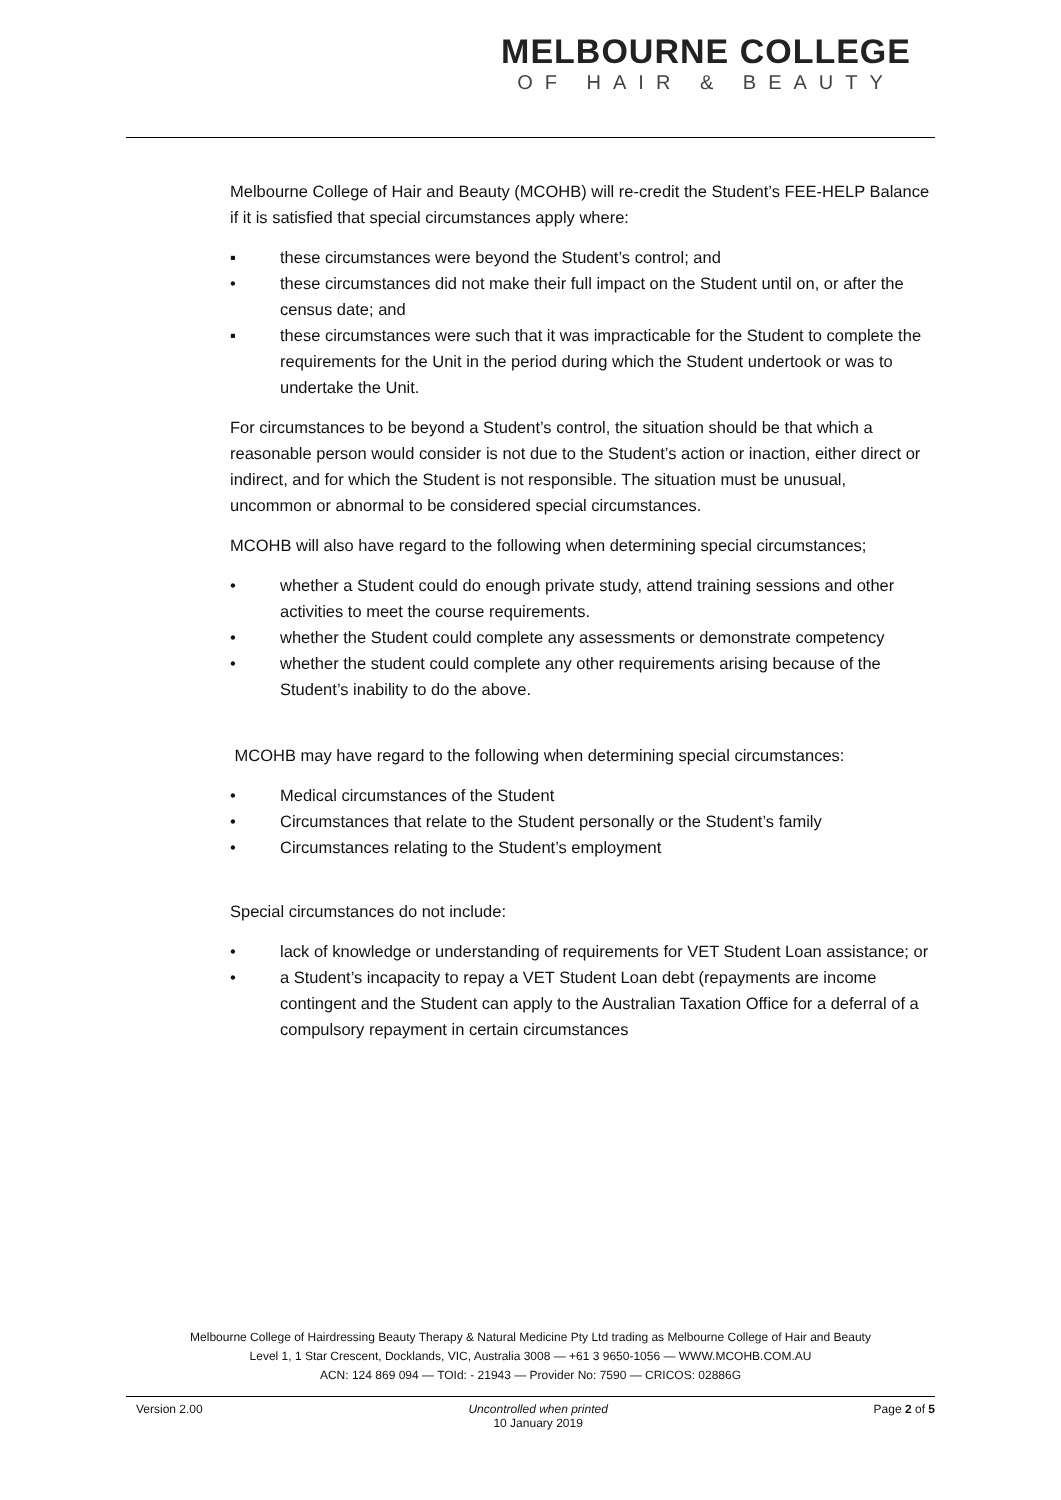MELBOURNE COLLEGE
OF HAIR & BEAUTY
Melbourne College of Hair and Beauty (MCOHB) will re-credit the Student’s FEE-HELP Balance if it is satisfied that special circumstances apply where:
▪ these circumstances were beyond the Student’s control; and
• these circumstances did not make their full impact on the Student until on, or after the census date; and
▪ these circumstances were such that it was impracticable for the Student to complete the requirements for the Unit in the period during which the Student undertook or was to undertake the Unit.
For circumstances to be beyond a Student’s control, the situation should be that which a reasonable person would consider is not due to the Student’s action or inaction, either direct or indirect, and for which the Student is not responsible. The situation must be unusual, uncommon or abnormal to be considered special circumstances.
MCOHB will also have regard to the following when determining special circumstances;
• whether a Student could do enough private study, attend training sessions and other activities to meet the course requirements.
• whether the Student could complete any assessments or demonstrate competency
• whether the student could complete any other requirements arising because of the Student’s inability to do the above.
MCOHB may have regard to the following when determining special circumstances:
• Medical circumstances of the Student
• Circumstances that relate to the Student personally or the Student’s family
• Circumstances relating to the Student’s employment
Special circumstances do not include:
• lack of knowledge or understanding of requirements for VET Student Loan assistance; or
• a Student’s incapacity to repay a VET Student Loan debt (repayments are income contingent and the Student can apply to the Australian Taxation Office for a deferral of a compulsory repayment in certain circumstances
Melbourne College of Hairdressing Beauty Therapy & Natural Medicine Pty Ltd trading as Melbourne College of Hair and Beauty
Level 1, 1 Star Crescent, Docklands, VIC, Australia 3008 — +61 3 9650-1056 — WWW.MCOHB.COM.AU
ACN: 124 869 094 — TOId: - 21943 — Provider No: 7590 — CRICOS: 02886G
Version 2.00 Uncontrolled when printed
10 January 2019 Page 2 of 5